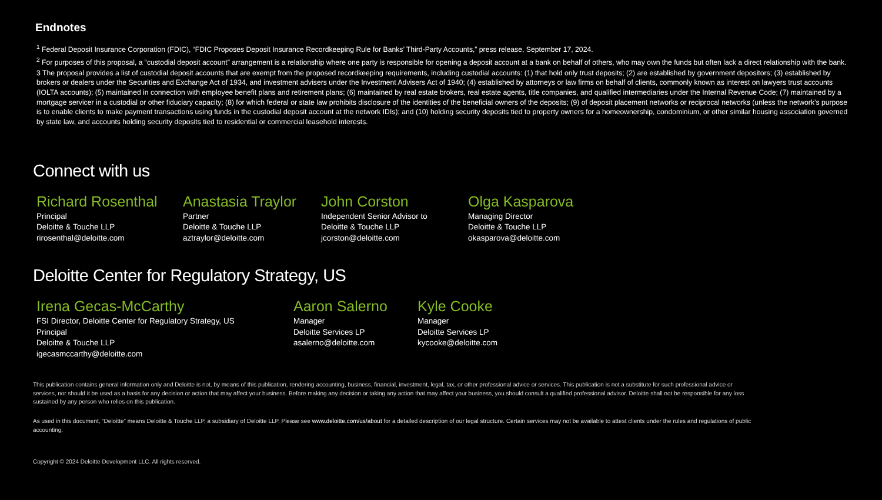Endnotes
<sup>1</sup> Federal Deposit Insurance Corporation (FDIC), “FDIC Proposes Deposit Insurance Recordkeeping Rule for Banks’ Third-Party Accounts,” press release, September 17, 2024.
<sup>2</sup> For purposes of this proposal, a “custodial deposit account” arrangement is a relationship where one party is responsible for opening a deposit account at a bank on behalf of others, who may own the funds but often lack a direct relationship with the bank.
3 The proposal provides a list of custodial deposit accounts that are exempt from the proposed recordkeeping requirements, including custodial accounts: (1) that hold only trust deposits; (2) are established by government depositors; (3) established by brokers or dealers under the Securities and Exchange Act of 1934, and investment advisers under the Investment Advisers Act of 1940; (4) established by attorneys or law firms on behalf of clients, commonly known as interest on lawyers trust accounts (IOLTA accounts); (5) maintained in connection with employee benefit plans and retirement plans; (6) maintained by real estate brokers, real estate agents, title companies, and qualified intermediaries under the Internal Revenue Code; (7) maintained by a mortgage servicer in a custodial or other fiduciary capacity; (8) for which federal or state law prohibits disclosure of the identities of the beneficial owners of the deposits; (9) of deposit placement networks or reciprocal networks (unless the network’s purpose is to enable clients to make payment transactions using funds in the custodial deposit account at the network IDIs); and (10) holding security deposits tied to property owners for a homeownership, condominium, or other similar housing association governed by state law, and accounts holding security deposits tied to residential or commercial leasehold interests.
Connect with us
Richard Rosenthal
Principal
Deloitte & Touche LLP
rirosenthal@deloitte.com
Anastasia Traylor
Partner
Deloitte & Touche LLP
aztraylor@deloitte.com
John Corston
Independent Senior Advisor to
Deloitte & Touche LLP
jcorston@deloitte.com
Olga Kasparova
Managing Director
Deloitte & Touche LLP
okasparova@deloitte.com
Deloitte Center for Regulatory Strategy, US
Irena Gecas-McCarthy
FSI Director, Deloitte Center for Regulatory Strategy, US
Principal
Deloitte & Touche LLP
igecasmccarthy@deloitte.com
Aaron Salerno
Manager
Deloitte Services LP
asalerno@deloitte.com
Kyle Cooke
Manager
Deloitte Services LP
kycooke@deloitte.com
This publication contains general information only and Deloitte is not, by means of this publication, rendering accounting, business, financial, investment, legal, tax, or other professional advice or services. This publication is not a substitute for such professional advice or services, nor should it be used as a basis for any decision or action that may affect your business. Before making any decision or taking any action that may affect your business, you should consult a qualified professional advisor. Deloitte shall not be responsible for any loss sustained by any person who relies on this publication.
As used in this document, “Deloitte” means Deloitte & Touche LLP, a subsidiary of Deloitte LLP. Please see www.deloitte.com/us/about for a detailed description of our legal structure. Certain services may not be available to attest clients under the rules and regulations of public accounting.
Copyright © 2024 Deloitte Development LLC. All rights reserved.